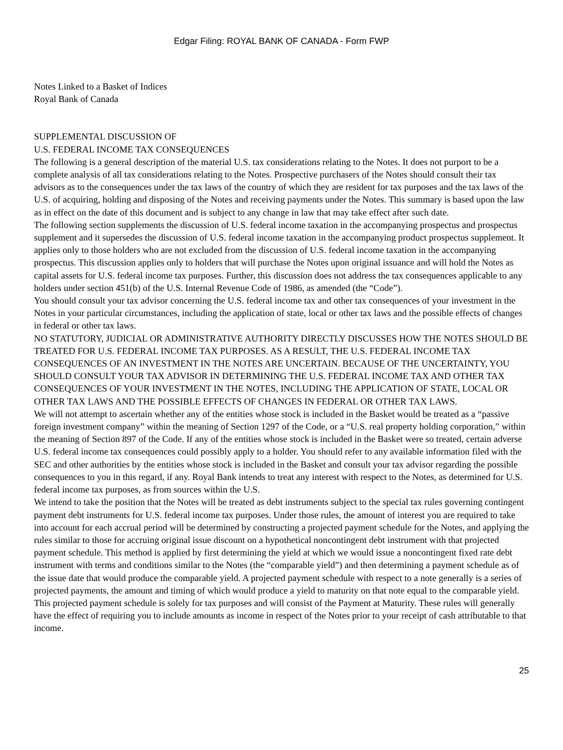Edgar Filing: ROYAL BANK OF CANADA - Form FWP
Notes Linked to a Basket of Indices
Royal Bank of Canada
SUPPLEMENTAL DISCUSSION OF
U.S. FEDERAL INCOME TAX CONSEQUENCES
The following is a general description of the material U.S. tax considerations relating to the Notes. It does not purport to be a complete analysis of all tax considerations relating to the Notes. Prospective purchasers of the Notes should consult their tax advisors as to the consequences under the tax laws of the country of which they are resident for tax purposes and the tax laws of the U.S. of acquiring, holding and disposing of the Notes and receiving payments under the Notes. This summary is based upon the law as in effect on the date of this document and is subject to any change in law that may take effect after such date.
The following section supplements the discussion of U.S. federal income taxation in the accompanying prospectus and prospectus supplement and it supersedes the discussion of U.S. federal income taxation in the accompanying product prospectus supplement. It applies only to those holders who are not excluded from the discussion of U.S. federal income taxation in the accompanying prospectus. This discussion applies only to holders that will purchase the Notes upon original issuance and will hold the Notes as capital assets for U.S. federal income tax purposes. Further, this discussion does not address the tax consequences applicable to any holders under section 451(b) of the U.S. Internal Revenue Code of 1986, as amended (the “Code”).
You should consult your tax advisor concerning the U.S. federal income tax and other tax consequences of your investment in the Notes in your particular circumstances, including the application of state, local or other tax laws and the possible effects of changes in federal or other tax laws.
NO STATUTORY, JUDICIAL OR ADMINISTRATIVE AUTHORITY DIRECTLY DISCUSSES HOW THE NOTES SHOULD BE TREATED FOR U.S. FEDERAL INCOME TAX PURPOSES. AS A RESULT, THE U.S. FEDERAL INCOME TAX CONSEQUENCES OF AN INVESTMENT IN THE NOTES ARE UNCERTAIN. BECAUSE OF THE UNCERTAINTY, YOU SHOULD CONSULT YOUR TAX ADVISOR IN DETERMINING THE U.S. FEDERAL INCOME TAX AND OTHER TAX CONSEQUENCES OF YOUR INVESTMENT IN THE NOTES, INCLUDING THE APPLICATION OF STATE, LOCAL OR OTHER TAX LAWS AND THE POSSIBLE EFFECTS OF CHANGES IN FEDERAL OR OTHER TAX LAWS.
We will not attempt to ascertain whether any of the entities whose stock is included in the Basket would be treated as a “passive foreign investment company” within the meaning of Section 1297 of the Code, or a “U.S. real property holding corporation,” within the meaning of Section 897 of the Code. If any of the entities whose stock is included in the Basket were so treated, certain adverse U.S. federal income tax consequences could possibly apply to a holder. You should refer to any available information filed with the SEC and other authorities by the entities whose stock is included in the Basket and consult your tax advisor regarding the possible consequences to you in this regard, if any. Royal Bank intends to treat any interest with respect to the Notes, as determined for U.S. federal income tax purposes, as from sources within the U.S.
We intend to take the position that the Notes will be treated as debt instruments subject to the special tax rules governing contingent payment debt instruments for U.S. federal income tax purposes. Under those rules, the amount of interest you are required to take into account for each accrual period will be determined by constructing a projected payment schedule for the Notes, and applying the rules similar to those for accruing original issue discount on a hypothetical noncontingent debt instrument with that projected payment schedule. This method is applied by first determining the yield at which we would issue a noncontingent fixed rate debt instrument with terms and conditions similar to the Notes (the “comparable yield”) and then determining a payment schedule as of the issue date that would produce the comparable yield. A projected payment schedule with respect to a note generally is a series of projected payments, the amount and timing of which would produce a yield to maturity on that note equal to the comparable yield. This projected payment schedule is solely for tax purposes and will consist of the Payment at Maturity. These rules will generally have the effect of requiring you to include amounts as income in respect of the Notes prior to your receipt of cash attributable to that income.
25